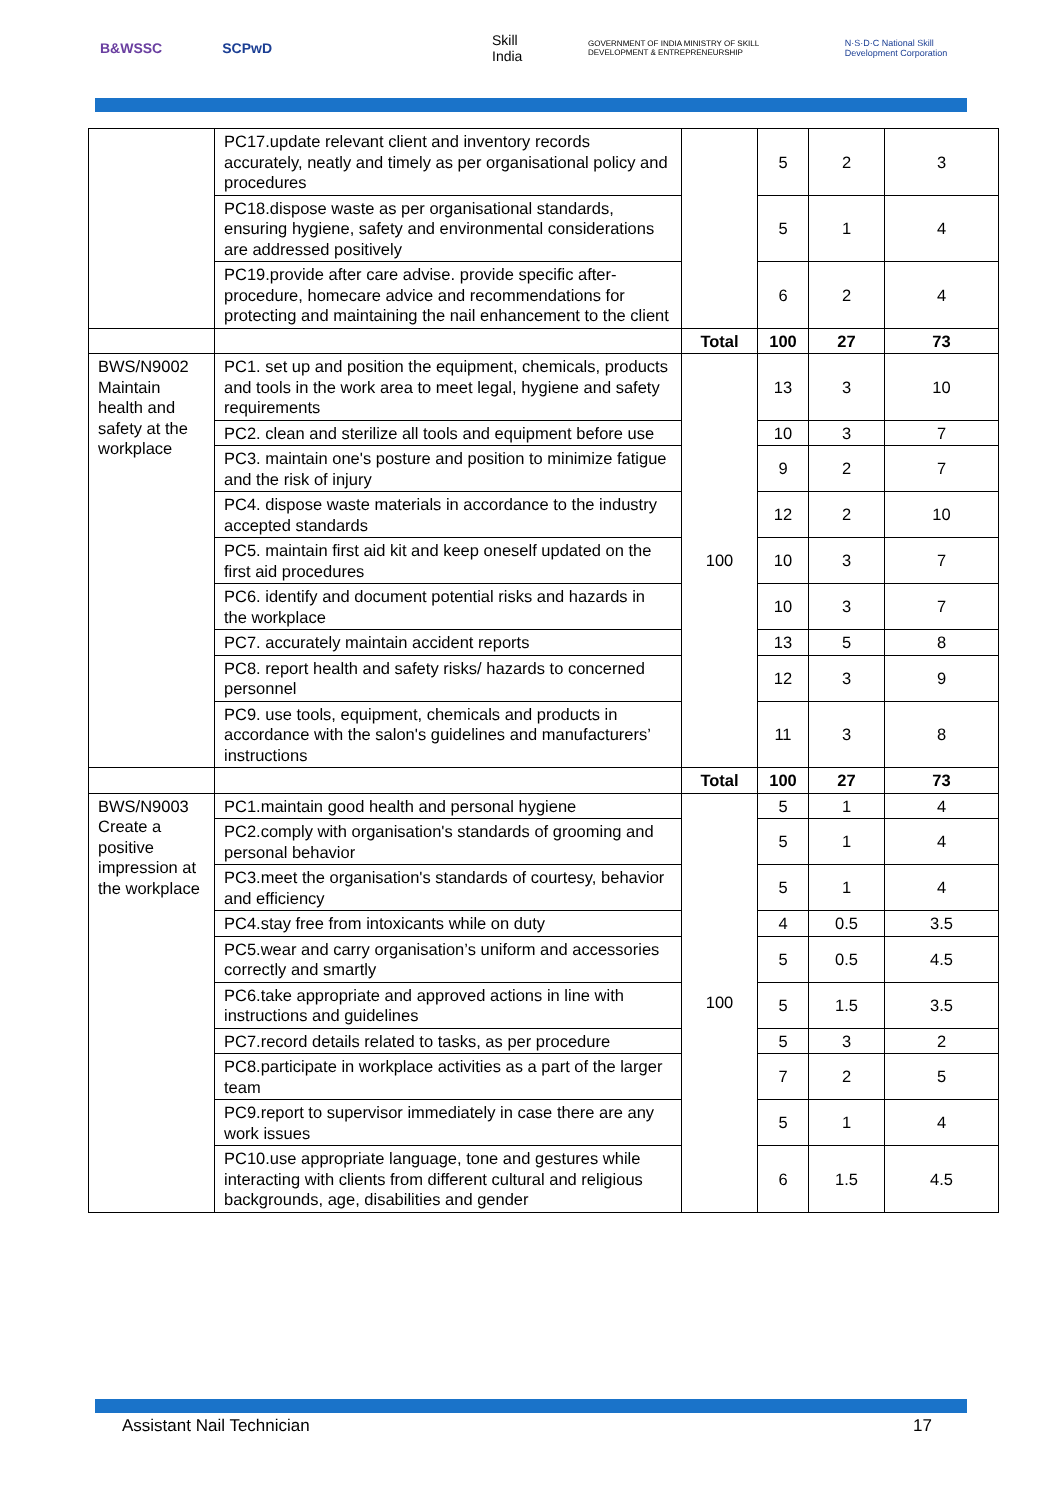B&WSSC SCPwD Skill India GOVERNMENT OF INDIA MINISTRY OF SKILL DEVELOPMENT & ENTREPRENEURSHIP N·S·D·C National Skill Development Corporation
| | PC17.update relevant client and inventory records accurately, neatly and timely as per organisational policy and procedures | | 5 | 2 | 3 |
| | PC18.dispose waste as per organisational standards, ensuring hygiene, safety and environmental considerations are addressed positively | | 5 | 1 | 4 |
| | PC19.provide after care advise. provide specific after-procedure, homecare advice and recommendations for protecting and maintaining the nail enhancement to the client | | 6 | 2 | 4 |
| | | Total | 100 | 27 | 73 |
| BWS/N9002 Maintain health and safety at the workplace | PC1. set up and position the equipment, chemicals, products and tools in the work area to meet legal, hygiene and safety requirements | 100 | 13 | 3 | 10 |
| | PC2. clean and sterilize all tools and equipment before use | | 10 | 3 | 7 |
| | PC3. maintain one's posture and position to minimize fatigue and the risk of injury | | 9 | 2 | 7 |
| | PC4. dispose waste materials in accordance to the industry accepted standards | | 12 | 2 | 10 |
| | PC5. maintain first aid kit and keep oneself updated on the first aid procedures | | 10 | 3 | 7 |
| | PC6. identify and document potential risks and hazards in the workplace | | 10 | 3 | 7 |
| | PC7. accurately maintain accident reports | | 13 | 5 | 8 |
| | PC8. report health and safety risks/ hazards to concerned personnel | | 12 | 3 | 9 |
| | PC9. use tools, equipment, chemicals and products in accordance with the salon's guidelines and manufacturers’ instructions | | 11 | 3 | 8 |
| | | Total | 100 | 27 | 73 |
| BWS/N9003 Create a positive impression at the workplace | PC1.maintain good health and personal hygiene | 100 | 5 | 1 | 4 |
| | PC2.comply with organisation's standards of grooming and personal behavior | | 5 | 1 | 4 |
| | PC3.meet the organisation's standards of courtesy, behavior and efficiency | | 5 | 1 | 4 |
| | PC4.stay free from intoxicants while on duty | | 4 | 0.5 | 3.5 |
| | PC5.wear and carry organisation’s uniform and accessories correctly and smartly | | 5 | 0.5 | 4.5 |
| | PC6.take appropriate and approved actions in line with instructions and guidelines | | 5 | 1.5 | 3.5 |
| | PC7.record details related to tasks, as per procedure | | 5 | 3 | 2 |
| | PC8.participate in workplace activities as a part of the larger team | | 7 | 2 | 5 |
| | PC9.report to supervisor immediately in case there are any work issues | | 5 | 1 | 4 |
| | PC10.use appropriate language, tone and gestures while interacting with clients from different cultural and religious backgrounds, age, disabilities and gender | | 6 | 1.5 | 4.5 |
Assistant Nail Technician 17